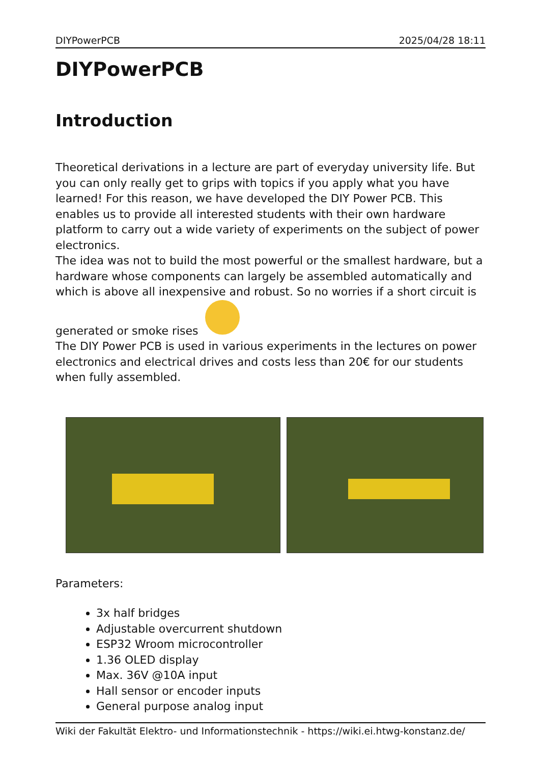DIYPowerPCB 2025/04/28 18:11
DIYPowerPCB
Introduction
Theoretical derivations in a lecture are part of everyday university life. But you can only really get to grips with topics if you apply what you have learned! For this reason, we have developed the DIY Power PCB. This enables us to provide all interested students with their own hardware platform to carry out a wide variety of experiments on the subject of power electronics.
The idea was not to build the most powerful or the smallest hardware, but a hardware whose components can largely be assembled automatically and which is above all inexpensive and robust. So no worries if a short circuit is generated or smoke rises
The DIY Power PCB is used in various experiments in the lectures on power electronics and electrical drives and costs less than 20€ for our students when fully assembled.
Parameters:
3x half bridges
Adjustable overcurrent shutdown
ESP32 Wroom microcontroller
1.36 OLED display
Max. 36V @10A input
Hall sensor or encoder inputs
General purpose analog input
Wiki der Fakultät Elektro- und Informationstechnik - https://wiki.ei.htwg-konstanz.de/